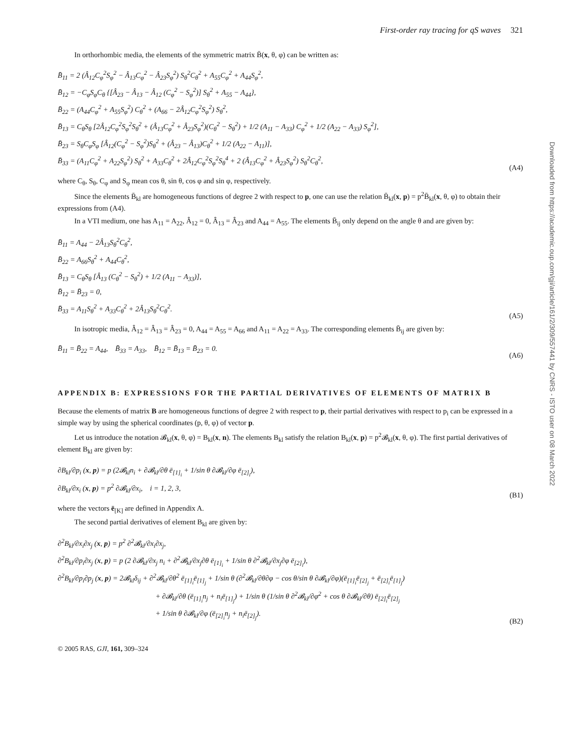Downloaded from https://academic.oup.com/gji/article/161/2/309/557441 by CNRS - ISTO user on 08 March 2022
First-order ray tracing for qS waves 321
In orthorhombic media, the elements of the symmetric matrix B̄(x, θ, φ) can be written as:
B̄<sub>11</sub> = 2 (Â<sub>12</sub>C<sub>φ</sub><sup>2</sup>S<sub>φ</sub><sup>2</sup> − Â<sub>13</sub>C<sub>φ</sub><sup>2</sup> − Â<sub>23</sub>S<sub>φ</sub><sup>2</sup>) S<sub>θ</sub><sup>2</sup>C<sub>θ</sub><sup>2</sup> + A<sub>55</sub>C<sub>φ</sub><sup>2</sup> + A<sub>44</sub>S<sub>φ</sub><sup>2</sup>,
B̄<sub>12</sub> = −C<sub>φ</sub>S<sub>φ</sub>C<sub>θ</sub> {[Â<sub>23</sub> − Â<sub>13</sub> − Â<sub>12</sub> (C<sub>φ</sub><sup>2</sup> − S<sub>φ</sub><sup>2</sup>)] S<sub>θ</sub><sup>2</sup> + A<sub>55</sub> − A<sub>44</sub>},
B̄<sub>22</sub> = (A<sub>44</sub>C<sub>φ</sub><sup>2</sup> + A<sub>55</sub>S<sub>φ</sub><sup>2</sup>) C<sub>θ</sub><sup>2</sup> + (A<sub>66</sub> − 2Â<sub>12</sub>C<sub>φ</sub><sup>2</sup>S<sub>φ</sub><sup>2</sup>) S<sub>θ</sub><sup>2</sup>,
B̄<sub>13</sub> = C<sub>θ</sub>S<sub>θ</sub> [2Â<sub>12</sub>C<sub>φ</sub><sup>2</sup>S<sub>φ</sub><sup>2</sup>S<sub>θ</sub><sup>2</sup> + (Â<sub>13</sub>C<sub>φ</sub><sup>2</sup> + Â<sub>23</sub>S<sub>φ</sub><sup>2</sup>)(C<sub>θ</sub><sup>2</sup> − S<sub>θ</sub><sup>2</sup>) + 1/2 (A<sub>11</sub> − A<sub>33</sub>) C<sub>φ</sub><sup>2</sup> + 1/2 (A<sub>22</sub> − A<sub>33</sub>) S<sub>φ</sub><sup>2</sup>],
B̄<sub>23</sub> = S<sub>θ</sub>C<sub>φ</sub>S<sub>φ</sub> [Â<sub>12</sub>(C<sub>φ</sub><sup>2</sup> − S<sub>φ</sub><sup>2</sup>)S<sub>θ</sub><sup>2</sup> + (Â<sub>23</sub> − Â<sub>13</sub>)C<sub>θ</sub><sup>2</sup> + 1/2 (A<sub>22</sub> − A<sub>11</sub>)],
B̄<sub>33</sub> = (A<sub>11</sub>C<sub>φ</sub><sup>2</sup> + A<sub>22</sub>S<sub>φ</sub><sup>2</sup>) S<sub>θ</sub><sup>2</sup> + A<sub>33</sub>C<sub>θ</sub><sup>2</sup> + 2Â<sub>12</sub>C<sub>φ</sub><sup>2</sup>S<sub>φ</sub><sup>2</sup>S<sub>θ</sub><sup>4</sup> + 2 (Â<sub>13</sub>C<sub>φ</sub><sup>2</sup> + Â<sub>23</sub>S<sub>φ</sub><sup>2</sup>) S<sub>θ</sub><sup>2</sup>C<sub>θ</sub><sup>2</sup>,
(A4)
where C<sub>θ</sub>, S<sub>θ</sub>, C<sub>φ</sub> and S<sub>φ</sub> mean cos θ, sin θ, cos φ and sin φ, respectively.
Since the elements B̄<sub>kl</sub> are homogeneous functions of degree 2 with respect to p, one can use the relation B̄<sub>kl</sub>(x, p) = p<sup>2</sup>B̄<sub>kl</sub>(x, θ, φ) to obtain their expressions from (A4).
In a VTI medium, one has A<sub>11</sub> = A<sub>22</sub>, Â<sub>12</sub> = 0, Â<sub>13</sub> = Â<sub>23</sub> and A<sub>44</sub> = A<sub>55</sub>. The elements B̄<sub>ij</sub> only depend on the angle θ and are given by:
B̄<sub>11</sub> = A<sub>44</sub> − 2Â<sub>13</sub>S<sub>θ</sub><sup>2</sup>C<sub>θ</sub><sup>2</sup>,
B̄<sub>22</sub> = A<sub>66</sub>S<sub>θ</sub><sup>2</sup> + A<sub>44</sub>C<sub>θ</sub><sup>2</sup>,
B̄<sub>13</sub> = C<sub>θ</sub>S<sub>θ</sub> [Â<sub>13</sub> (C<sub>θ</sub><sup>2</sup> − S<sub>θ</sub><sup>2</sup>) + 1/2 (A<sub>11</sub> − A<sub>33</sub>)],
B̄<sub>12</sub> = B̄<sub>23</sub> = 0,
B̄<sub>33</sub> = A<sub>11</sub>S<sub>θ</sub><sup>2</sup> + A<sub>33</sub>C<sub>θ</sub><sup>2</sup> + 2Â<sub>13</sub>S<sub>θ</sub><sup>2</sup>C<sub>θ</sub><sup>2</sup>.
(A5)
In isotropic media, Â<sub>12</sub> = Â<sub>13</sub> = Â<sub>23</sub> = 0, A<sub>44</sub> = A<sub>55</sub> = A<sub>66</sub> and A<sub>11</sub> = A<sub>22</sub> = A<sub>33</sub>. The corresponding elements B̄<sub>ij</sub> are given by:
B̄<sub>11</sub> = B̄<sub>22</sub> = A<sub>44</sub>, B̄<sub>33</sub> = A<sub>33</sub>, B̄<sub>12</sub> = B̄<sub>13</sub> = B̄<sub>23</sub> = 0.
(A6)
APPENDIX B: EXPRESSIONS FOR THE PARTIAL DERIVATIVES OF ELEMENTS OF MATRIX B
Because the elements of matrix B are homogeneous functions of degree 2 with respect to p, their partial derivatives with respect to p<sub>i</sub> can be expressed in a simple way by using the spherical coordinates (p, θ, φ) of vector p.
Let us introduce the notation 𝓑<sub>kl</sub>(x, θ, φ) = B<sub>kl</sub>(x, n). The elements B<sub>kl</sub> satisfy the relation B<sub>kl</sub>(x, p) = p<sup>2</sup>𝓑<sub>kl</sub>(x, θ, φ). The first partial derivatives of element B<sub>kl</sub> are given by:
∂B<sub>kl</sub>/∂p<sub>i</sub> (x, p) = p (2𝓑<sub>kl</sub>n<sub>i</sub> + ∂𝓑<sub>kl</sub>/∂θ ē<sub>[1]<sub>i</sub></sub> + 1/sin θ ∂𝓑<sub>kl</sub>/∂φ ē<sub>[2]<sub>i</sub></sub>),
∂B<sub>kl</sub>/∂x<sub>i</sub> (x, p) = p<sup>2</sup> ∂𝓑<sub>kl</sub>/∂x<sub>i</sub>, i = 1, 2, 3,
(B1)
where the vectors ē<sub>[K]</sub> are defined in Appendix A.
The second partial derivatives of element B<sub>kl</sub> are given by:
∂<sup>2</sup>B<sub>kl</sub>/∂x<sub>i</sub>∂x<sub>j</sub> (x, p) = p<sup>2</sup> ∂<sup>2</sup>𝓑<sub>kl</sub>/∂x<sub>i</sub>∂x<sub>j</sub>,
∂<sup>2</sup>B<sub>kl</sub>/∂p<sub>i</sub>∂x<sub>j</sub> (x, p) = p (2 ∂𝓑<sub>kl</sub>/∂x<sub>j</sub> n<sub>i</sub> + ∂<sup>2</sup>𝓑<sub>kl</sub>/∂x<sub>j</sub>∂θ ē<sub>[1]<sub>i</sub></sub> + 1/sin θ ∂<sup>2</sup>𝓑<sub>kl</sub>/∂x<sub>j</sub>∂φ ē<sub>[2]<sub>i</sub></sub>),
∂<sup>2</sup>B<sub>kl</sub>/∂p<sub>i</sub>∂p<sub>j</sub> (x, p) = 2𝓑<sub>kl</sub>δ<sub>ij</sub> + ∂<sup>2</sup>𝓑<sub>kl</sub>/∂θ<sup>2</sup> ē<sub>[1]<sub>i</sub></sub>ē<sub>[1]<sub>j</sub></sub> + 1/sin θ (∂<sup>2</sup>𝓑<sub>kl</sub>/∂θ∂φ − cos θ/sin θ ∂𝓑<sub>kl</sub>/∂φ)(ē<sub>[1]<sub>i</sub></sub>ē<sub>[2]<sub>j</sub></sub> + ē<sub>[2]<sub>i</sub></sub>ē<sub>[1]<sub>j</sub></sub>)
+ ∂𝓑<sub>kl</sub>/∂θ (ē<sub>[1]<sub>i</sub></sub>n<sub>j</sub> + n<sub>i</sub>ē<sub>[1]<sub>j</sub></sub>) + 1/sin θ (1/sin θ ∂<sup>2</sup>𝓑<sub>kl</sub>/∂φ<sup>2</sup> + cos θ ∂𝓑<sub>kl</sub>/∂θ) ē<sub>[2]<sub>i</sub></sub>ē<sub>[2]<sub>j</sub></sub>
+ 1/sin θ ∂𝓑<sub>kl</sub>/∂φ (ē<sub>[2]<sub>i</sub></sub>n<sub>j</sub> + n<sub>i</sub>ē<sub>[2]<sub>j</sub></sub>).
(B2)
© 2005 RAS, GJI, 161, 309–324